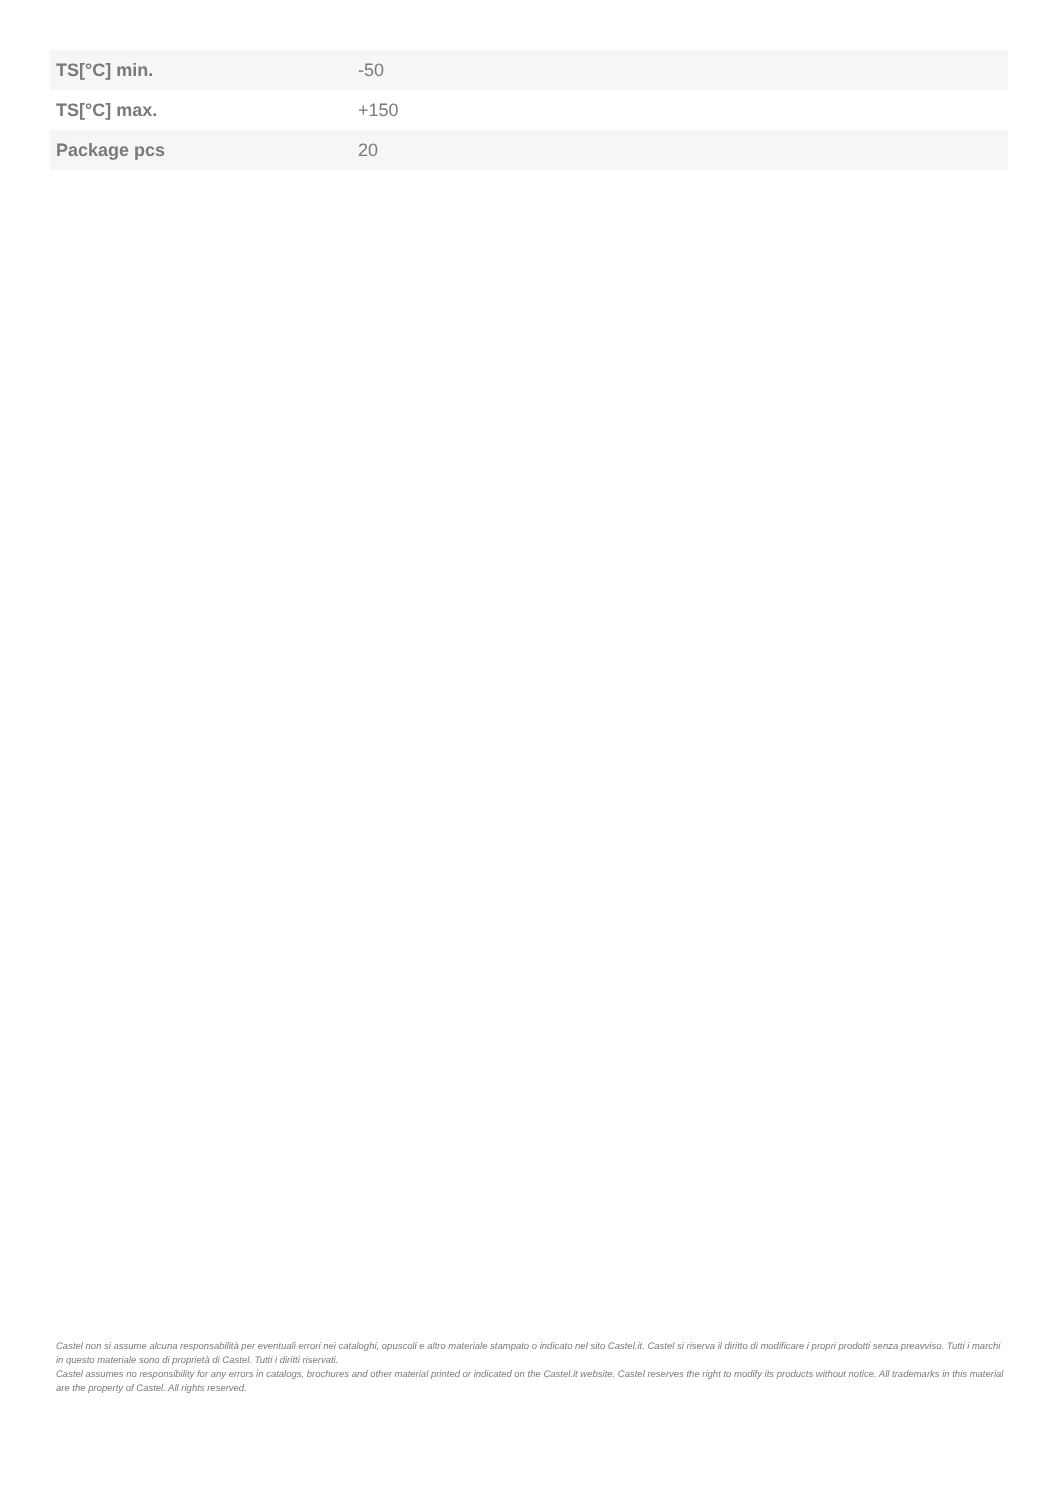| TS[°C] min. | -50 |
| TS[°C] max. | +150 |
| Package pcs | 20 |
Castel non si assume alcuna responsabilità per eventuali errori nei cataloghi, opuscoli e altro materiale stampato o indicato nel sito Castel.it. Castel si riserva il diritto di modificare i propri prodotti senza preavviso. Tutti i marchi in questo materiale sono di proprietà di Castel. Tutti i diritti riservati.
Castel assumes no responsibility for any errors in catalogs, brochures and other material printed or indicated on the Castel.it website. Castel reserves the right to modify its products without notice. All trademarks in this material are the property of Castel. All rights reserved.